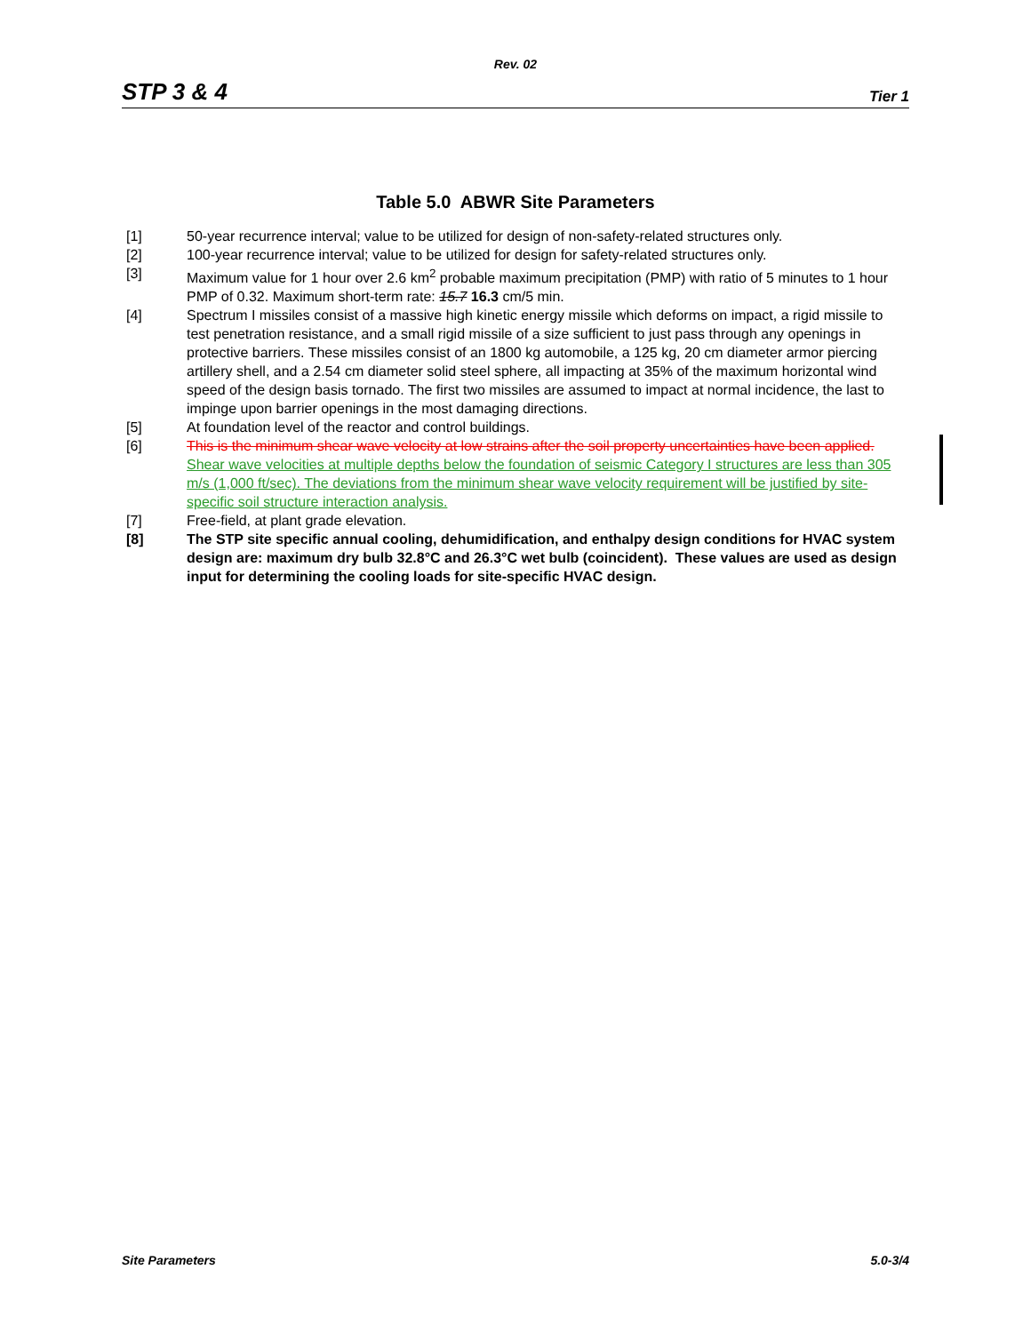Rev. 02
STP 3 & 4 Tier 1
Table 5.0 ABWR Site Parameters
[1] 50-year recurrence interval; value to be utilized for design of non-safety-related structures only.
[2] 100-year recurrence interval; value to be utilized for design for safety-related structures only.
[3] Maximum value for 1 hour over 2.6 km<sup>2</sup> probable maximum precipitation (PMP) with ratio of 5 minutes to 1 hour PMP of 0.32. Maximum short-term rate: 15.7 16.3 cm/5 min.
[4] Spectrum I missiles consist of a massive high kinetic energy missile which deforms on impact, a rigid missile to test penetration resistance, and a small rigid missile of a size sufficient to just pass through any openings in protective barriers. These missiles consist of an 1800 kg automobile, a 125 kg, 20 cm diameter armor piercing artillery shell, and a 2.54 cm diameter solid steel sphere, all impacting at 35% of the maximum horizontal wind speed of the design basis tornado. The first two missiles are assumed to impact at normal incidence, the last to impinge upon barrier openings in the most damaging directions.
[5] At foundation level of the reactor and control buildings.
[6] This is the minimum shear wave velocity at low strains after the soil property uncertainties have been applied. Shear wave velocities at multiple depths below the foundation of seismic Category I structures are less than 305 m/s (1,000 ft/sec). The deviations from the minimum shear wave velocity requirement will be justified by site-specific soil structure interaction analysis.
[7] Free-field, at plant grade elevation.
[8] The STP site specific annual cooling, dehumidification, and enthalpy design conditions for HVAC system design are: maximum dry bulb 32.8°C and 26.3°C wet bulb (coincident). These values are used as design input for determining the cooling loads for site-specific HVAC design.
Site Parameters 5.0-3/4